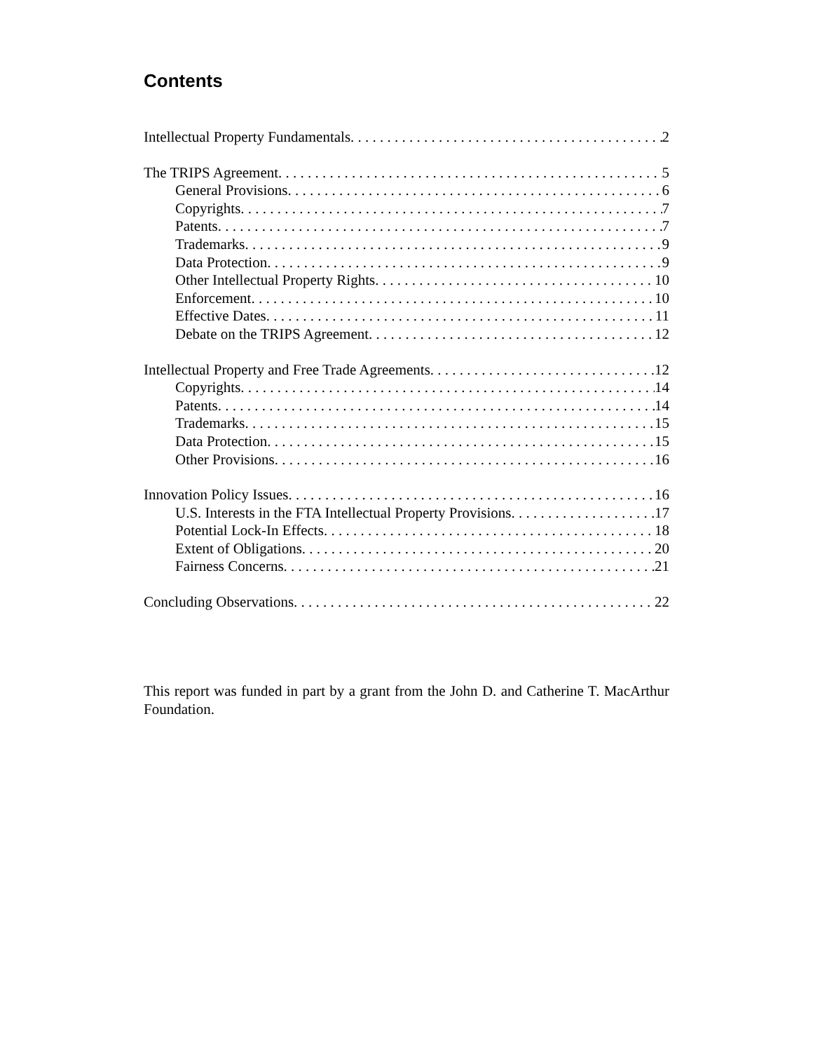Contents
Intellectual Property Fundamentals 2
The TRIPS Agreement 5
General Provisions 6
Copyrights 7
Patents 7
Trademarks 9
Data Protection 9
Other Intellectual Property Rights 10
Enforcement 10
Effective Dates 11
Debate on the TRIPS Agreement 12
Intellectual Property and Free Trade Agreements 12
Copyrights 14
Patents 14
Trademarks 15
Data Protection 15
Other Provisions 16
Innovation Policy Issues 16
U.S. Interests in the FTA Intellectual Property Provisions 17
Potential Lock-In Effects 18
Extent of Obligations 20
Fairness Concerns 21
Concluding Observations 22
This report was funded in part by a grant from the John D. and Catherine T. MacArthur Foundation.